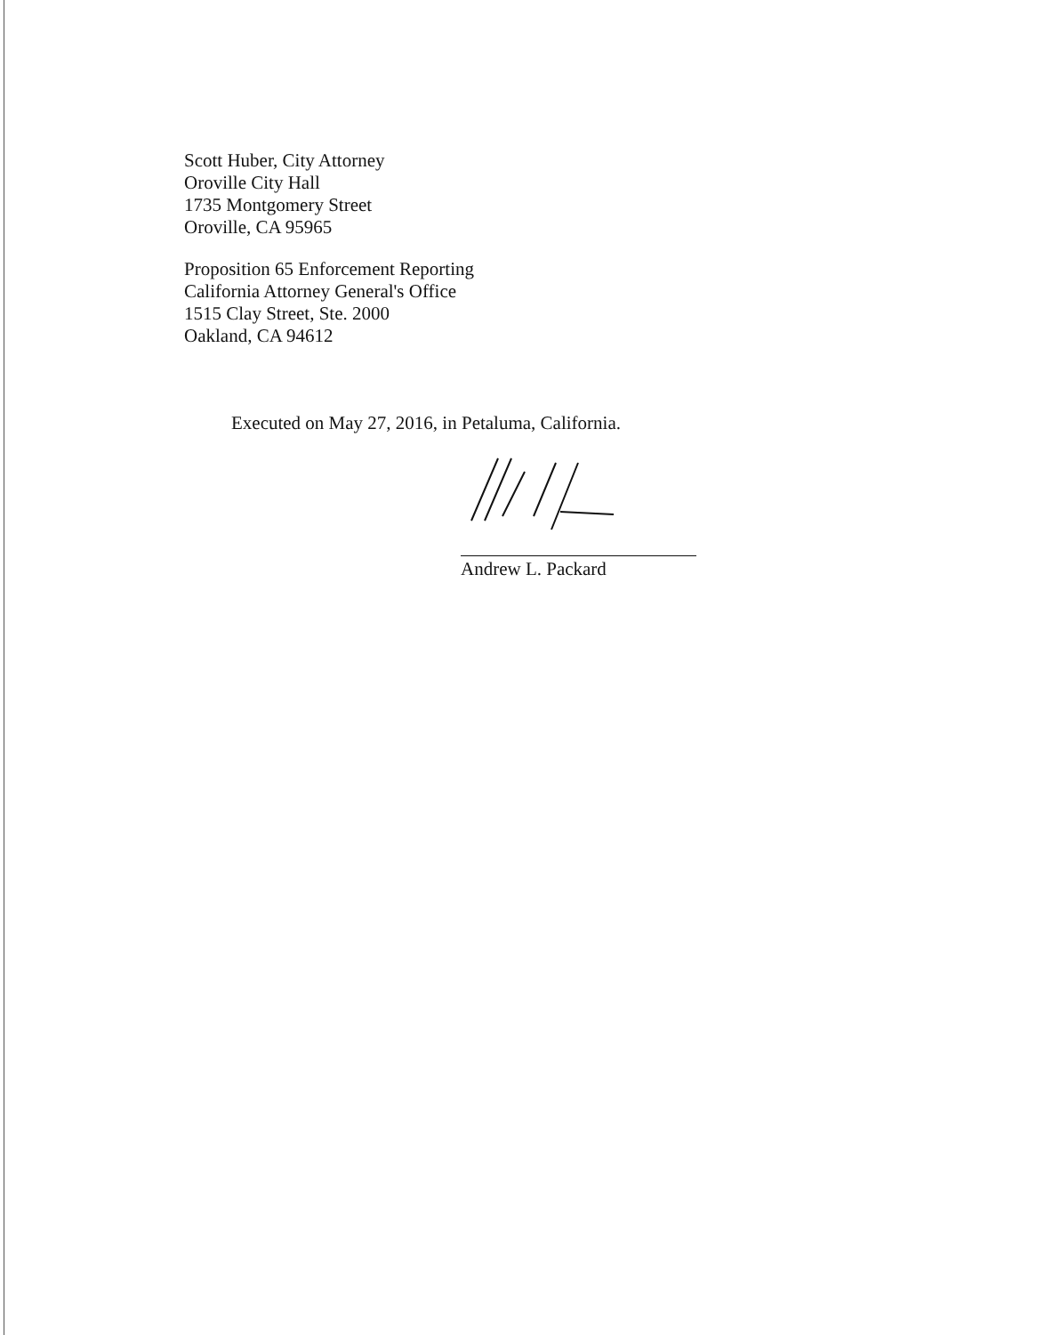Scott Huber, City Attorney
Oroville City Hall
1735 Montgomery Street
Oroville, CA 95965
Proposition 65 Enforcement Reporting
California Attorney General's Office
1515 Clay Street, Ste. 2000
Oakland, CA 94612
Executed on May 27, 2016, in Petaluma, California.
Andrew L. Packard